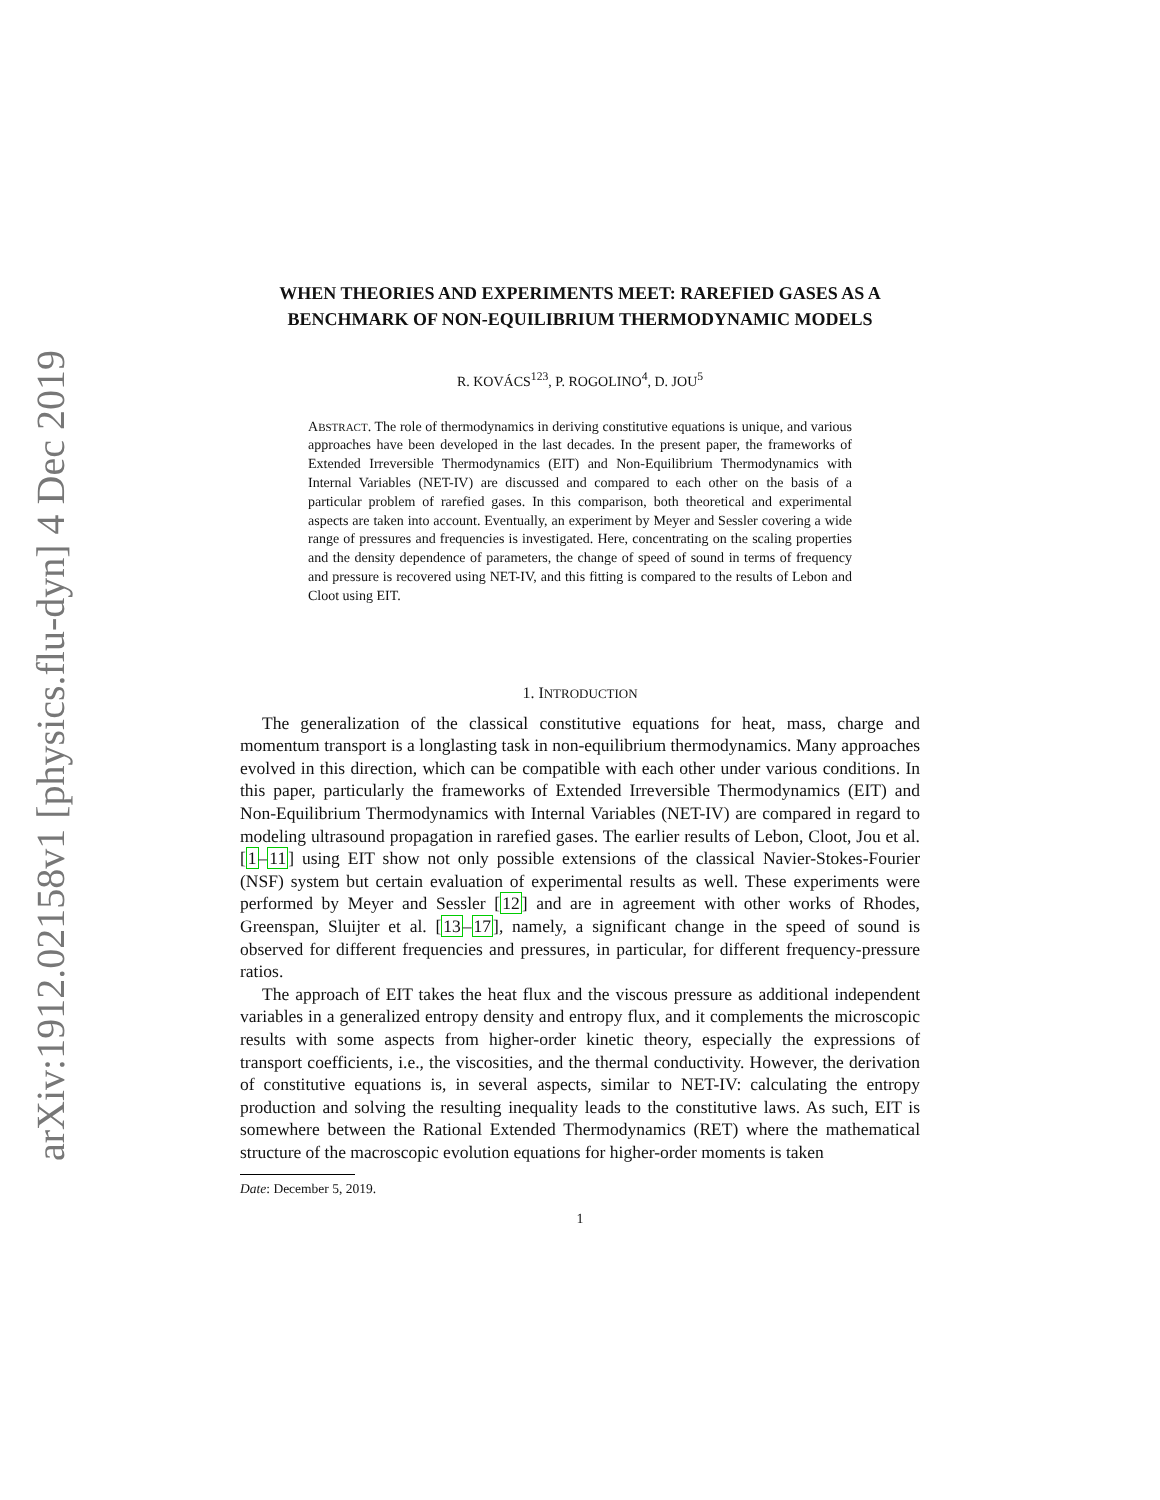arXiv:1912.02158v1 [physics.flu-dyn] 4 Dec 2019
WHEN THEORIES AND EXPERIMENTS MEET: RAREFIED GASES AS A BENCHMARK OF NON-EQUILIBRIUM THERMODYNAMIC MODELS
R. KOVÁCS<sup>123</sup>, P. ROGOLINO<sup>4</sup>, D. JOU<sup>5</sup>
ABSTRACT. The role of thermodynamics in deriving constitutive equations is unique, and various approaches have been developed in the last decades. In the present paper, the frameworks of Extended Irreversible Thermodynamics (EIT) and Non-Equilibrium Thermodynamics with Internal Variables (NET-IV) are discussed and compared to each other on the basis of a particular problem of rarefied gases. In this comparison, both theoretical and experimental aspects are taken into account. Eventually, an experiment by Meyer and Sessler covering a wide range of pressures and frequencies is investigated. Here, concentrating on the scaling properties and the density dependence of parameters, the change of speed of sound in terms of frequency and pressure is recovered using NET-IV, and this fitting is compared to the results of Lebon and Cloot using EIT.
1. INTRODUCTION
The generalization of the classical constitutive equations for heat, mass, charge and momentum transport is a longlasting task in non-equilibrium thermodynamics. Many approaches evolved in this direction, which can be compatible with each other under various conditions. In this paper, particularly the frameworks of Extended Irreversible Thermodynamics (EIT) and Non-Equilibrium Thermodynamics with Internal Variables (NET-IV) are compared in regard to modeling ultrasound propagation in rarefied gases. The earlier results of Lebon, Cloot, Jou et al. [1–11] using EIT show not only possible extensions of the classical Navier-Stokes-Fourier (NSF) system but certain evaluation of experimental results as well. These experiments were performed by Meyer and Sessler [12] and are in agreement with other works of Rhodes, Greenspan, Sluijter et al. [13–17], namely, a significant change in the speed of sound is observed for different frequencies and pressures, in particular, for different frequency-pressure ratios.
The approach of EIT takes the heat flux and the viscous pressure as additional independent variables in a generalized entropy density and entropy flux, and it complements the microscopic results with some aspects from higher-order kinetic theory, especially the expressions of transport coefficients, i.e., the viscosities, and the thermal conductivity. However, the derivation of constitutive equations is, in several aspects, similar to NET-IV: calculating the entropy production and solving the resulting inequality leads to the constitutive laws. As such, EIT is somewhere between the Rational Extended Thermodynamics (RET) where the mathematical structure of the macroscopic evolution equations for higher-order moments is taken
Date: December 5, 2019.
1